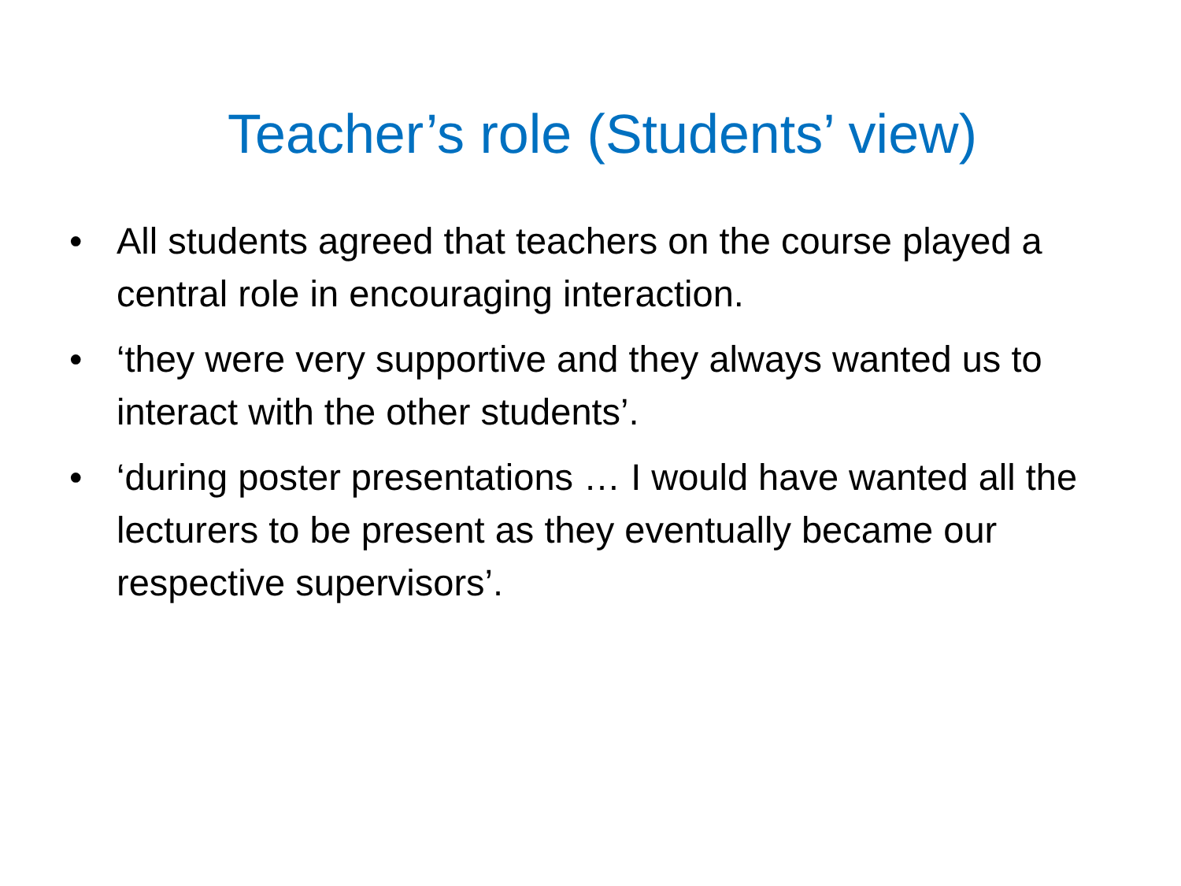Teacher’s role (Students’ view)
• All students agreed that teachers on the course played a central role in encouraging interaction.
• ‘they were very supportive and they always wanted us to interact with the other students’.
• ‘during poster presentations … I would have wanted all the lecturers to be present as they eventually became our respective supervisors’.